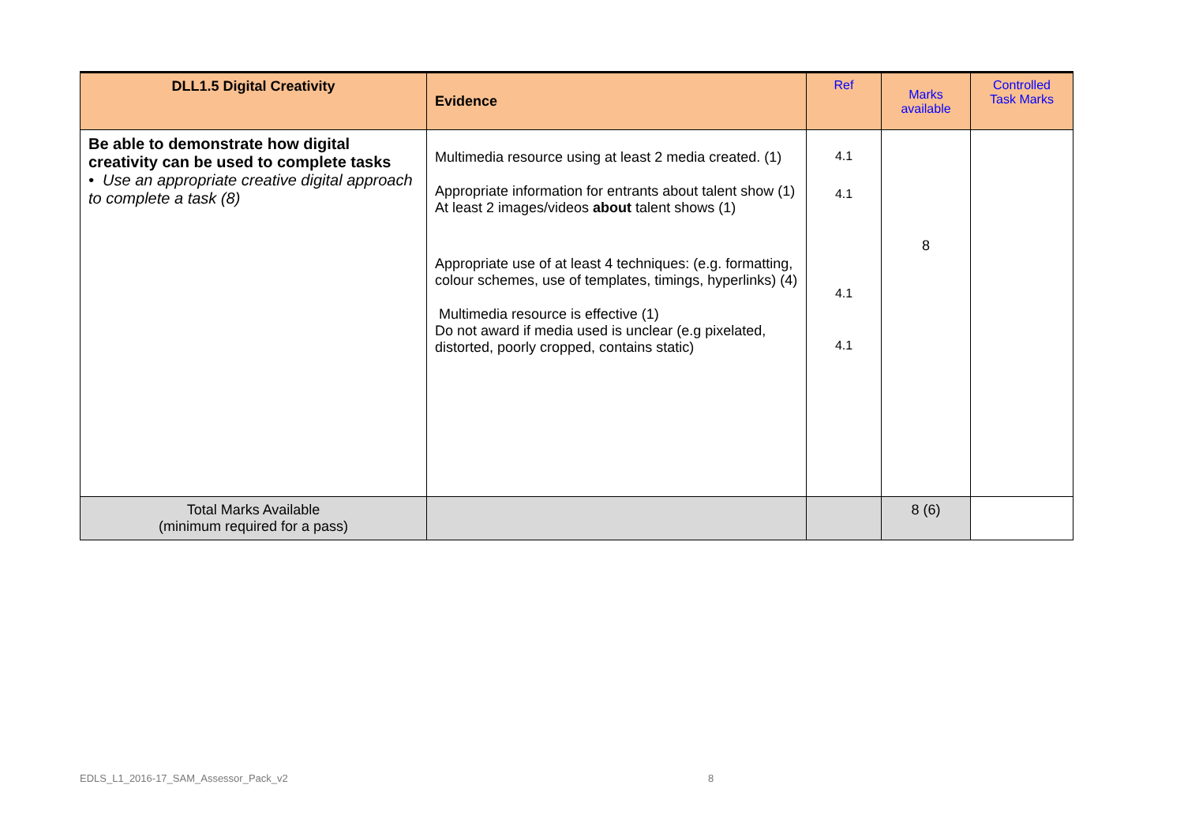| DLL1.5 Digital Creativity | Evidence | Ref | Marks available | Controlled Task Marks |
| --- | --- | --- | --- | --- |
| Be able to demonstrate how digital creativity can be used to complete tasks • Use an appropriate creative digital approach to complete a task (8) | Multimedia resource using at least 2 media created. (1) Appropriate information for entrants about talent show (1) At least 2 images/videos about talent shows (1) Appropriate use of at least 4 techniques: (e.g. formatting, colour schemes, use of templates, timings, hyperlinks) (4) Multimedia resource is effective (1) Do not award if media used is unclear (e.g pixelated, distorted, poorly cropped, contains static) | 4.1 4.1 4.1 4.1 | 8 | |
| Total Marks Available (minimum required for a pass) | | | 8 (6) | |
EDLS_L1_2016-17_SAM_Assessor_Pack_v2
8